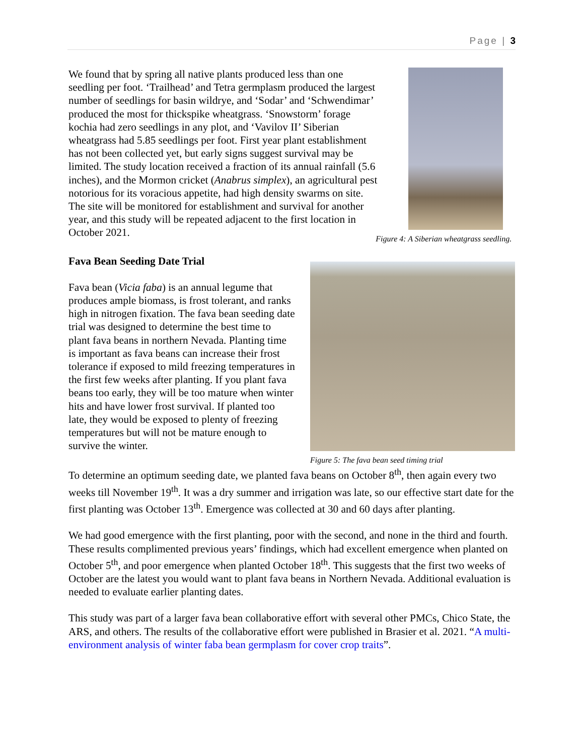Page | 3
We found that by spring all native plants produced less than one seedling per foot. ‘Trailhead’ and Tetra germplasm produced the largest number of seedlings for basin wildrye, and ‘Sodar’ and ‘Schwendimar’ produced the most for thickspike wheatgrass. ‘Snowstorm’ forage kochia had zero seedlings in any plot, and ‘Vavilov II’ Siberian wheatgrass had 5.85 seedlings per foot. First year plant establishment has not been collected yet, but early signs suggest survival may be limited. The study location received a fraction of its annual rainfall (5.6 inches), and the Mormon cricket (Anabrus simplex), an agricultural pest notorious for its voracious appetite, had high density swarms on site. The site will be monitored for establishment and survival for another year, and this study will be repeated adjacent to the first location in October 2021.
Figure 4: A Siberian wheatgrass seedling.
Fava Bean Seeding Date Trial
Fava bean (Vicia faba) is an annual legume that produces ample biomass, is frost tolerant, and ranks high in nitrogen fixation. The fava bean seeding date trial was designed to determine the best time to plant fava beans in northern Nevada. Planting time is important as fava beans can increase their frost tolerance if exposed to mild freezing temperatures in the first few weeks after planting. If you plant fava beans too early, they will be too mature when winter hits and have lower frost survival. If planted too late, they would be exposed to plenty of freezing temperatures but will not be mature enough to survive the winter.
Figure 5: The fava bean seed timing trial
To determine an optimum seeding date, we planted fava beans on October 8<sup>th</sup>, then again every two weeks till November 19<sup>th</sup>. It was a dry summer and irrigation was late, so our effective start date for the first planting was October 13<sup>th</sup>. Emergence was collected at 30 and 60 days after planting.
We had good emergence with the first planting, poor with the second, and none in the third and fourth. These results complimented previous years’ findings, which had excellent emergence when planted on October 5<sup>th</sup>, and poor emergence when planted October 18<sup>th</sup>. This suggests that the first two weeks of October are the latest you would want to plant fava beans in Northern Nevada. Additional evaluation is needed to evaluate earlier planting dates.
This study was part of a larger fava bean collaborative effort with several other PMCs, Chico State, the ARS, and others. The results of the collaborative effort were published in Brasier et al. 2021. “A multi-environment analysis of winter faba bean germplasm for cover crop traits”.